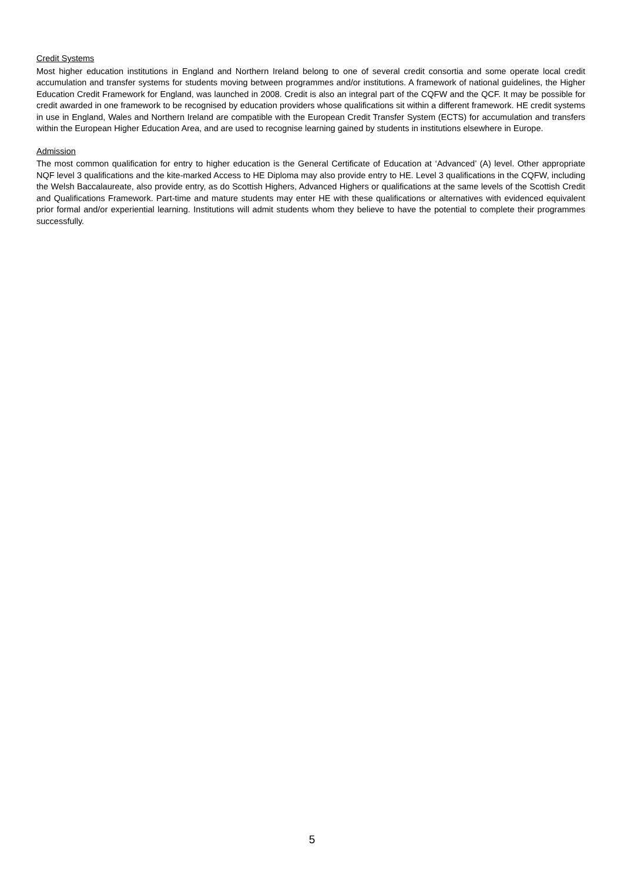Credit Systems
Most higher education institutions in England and Northern Ireland belong to one of several credit consortia and some operate local credit accumulation and transfer systems for students moving between programmes and/or institutions. A framework of national guidelines, the Higher Education Credit Framework for England, was launched in 2008. Credit is also an integral part of the CQFW and the QCF. It may be possible for credit awarded in one framework to be recognised by education providers whose qualifications sit within a different framework. HE credit systems in use in England, Wales and Northern Ireland are compatible with the European Credit Transfer System (ECTS) for accumulation and transfers within the European Higher Education Area, and are used to recognise learning gained by students in institutions elsewhere in Europe.
Admission
The most common qualification for entry to higher education is the General Certificate of Education at ‘Advanced’ (A) level. Other appropriate NQF level 3 qualifications and the kite-marked Access to HE Diploma may also provide entry to HE. Level 3 qualifications in the CQFW, including the Welsh Baccalaureate, also provide entry, as do Scottish Highers, Advanced Highers or qualifications at the same levels of the Scottish Credit and Qualifications Framework. Part-time and mature students may enter HE with these qualifications or alternatives with evidenced equivalent prior formal and/or experiential learning. Institutions will admit students whom they believe to have the potential to complete their programmes successfully.
5